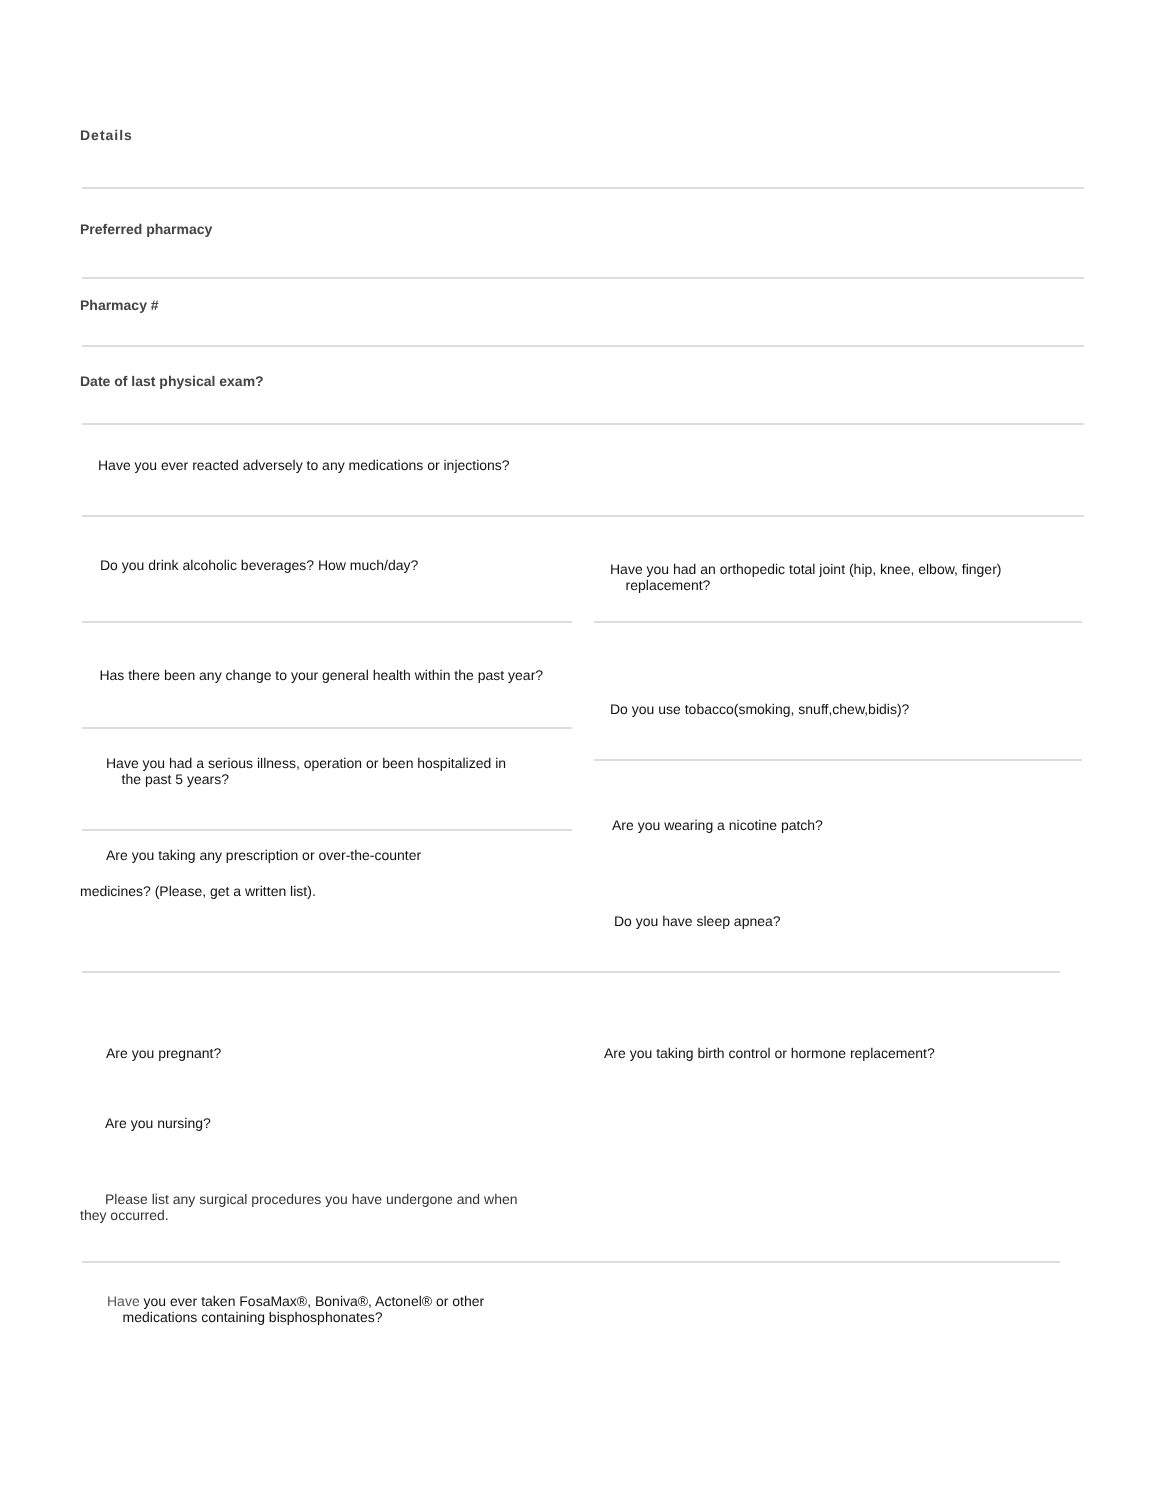Details
Preferred pharmacy
Pharmacy #
Date of last physical exam?
Have you ever reacted adversely to any medications or injections?
Do you drink alcoholic beverages? How much/day?
Have you had an orthopedic total joint (hip, knee, elbow, finger)
replacement?
Has there been any change to your general health within the past year?
Have you had a serious illness, operation or been hospitalized in
the past 5 years?
Are you taking any prescription or over-the-counter
medicines? (Please, get a written list).
Do you use tobacco(smoking, snuff,chew,bidis)?
Are you wearing a nicotine patch?
Do you have sleep apnea?
Are you pregnant?
Are you nursing?
Please list any surgical procedures you have undergone and when
they occurred.
Are you taking birth control or hormone replacement?
Have you ever taken FosaMax®, Boniva®, Actonel® or other
medications containing bisphosphonates?